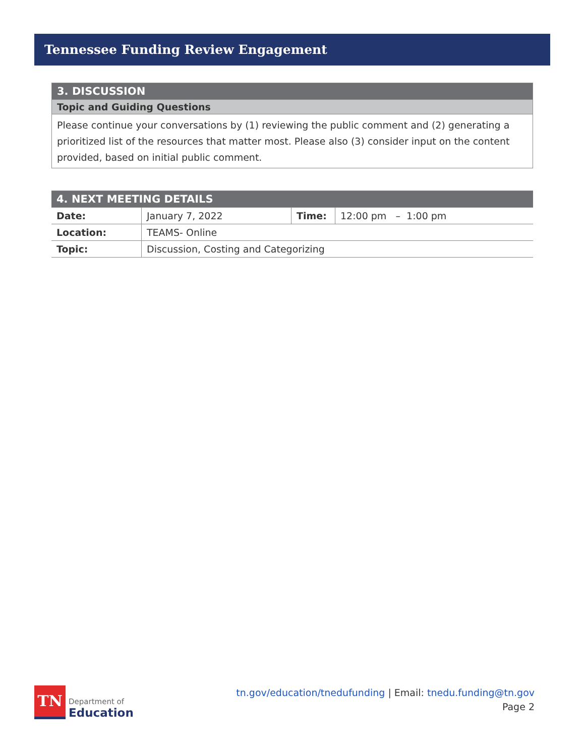Tennessee Funding Review Engagement
| 3. DISCUSSION |
| Topic and Guiding Questions |
| Please continue your conversations by (1) reviewing the public comment and (2) generating a prioritized list of the resources that matter most. Please also (3) consider input on the content provided, based on initial public comment. |
| 4. NEXT MEETING DETAILS | | | |
| Date: | January 7, 2022 | Time: | 12:00 pm – 1:00 pm |
| Location: | TEAMS- Online | | |
| Topic: | Discussion, Costing and Categorizing | | |
TN
Department of
Education
tn.gov/education/tnedufunding | Email: tnedu.funding@tn.gov
Page 2